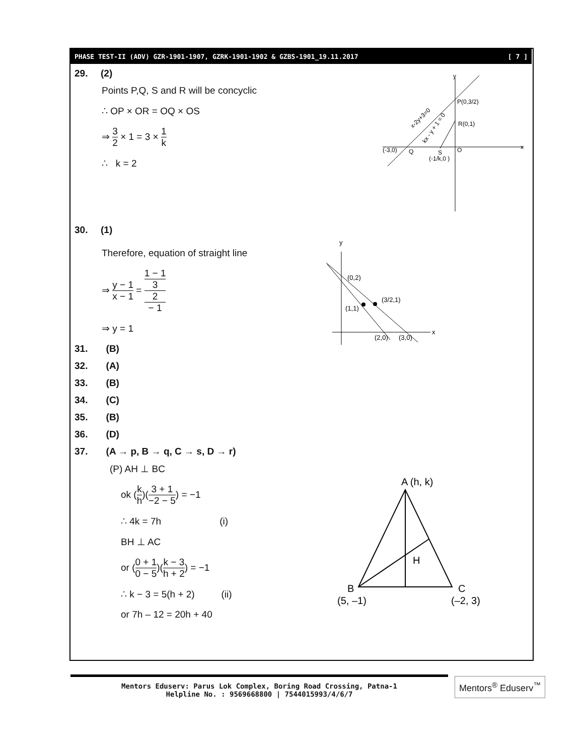PHASE TEST-II (ADV) GZR-1901-1907, GZRK-1901-1902 & GZBS-1901_19.11.2017 [ 7 ]
29. (2)
Points P,Q, S and R will be concyclic
∴ OP × OR = OQ × OS
⇒ 3 2 × 1 = 3 × 1 k
∴ k = 2
30. (1)
Therefore, equation of straight line
⇒ y − 1 x − 1 = 1 − 1 3
2
− 1
⇒ y = 1
31. (B)
32. (A)
33. (B)
34. (C)
35. (B)
36. (D)
37. (A → p, B → q, C → s, D → r)
(P) AH ⊥ BC
ok (k h)(3 + 1 −2 − 5) = −1
∴ 4k = 7h (i)
BH ⊥ AC
or (0 + 1 0 − 5)(k − 3 h + 2) = −1
∴ k − 3 = 5(h + 2) (ii)
or 7h – 12 = 20h + 40
y
x
P(0,3/2)
R(0,1)
(-3,0)
Q
S
(-1/k,0 )
O
x-2y+3=0
kx - y + 1 = 0
y
x
(0,2)
(3/2,1)
(1,1)
(2,0)
(3,0)
A (h, k)
H
B
C
(5, –1)
(–2, 3)
Mentors Eduserv: Parus Lok Complex, Boring Road Crossing, Patna-1
Helpline No. : 9569668800 | 7544015993/4/6/7
Mentors<sup>®</sup> Eduserv<sup>™</sup>